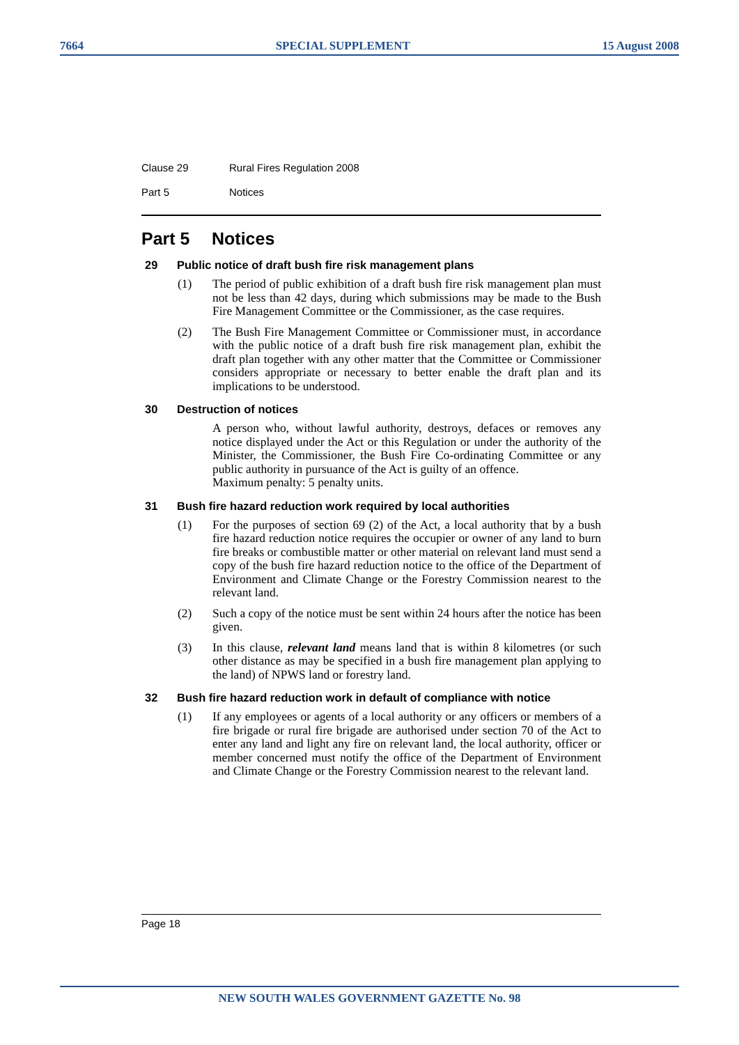7664 SPECIAL SUPPLEMENT 15 August 2008
Clause 29 Rural Fires Regulation 2008
Part 5 Notices
Part 5 Notices
29 Public notice of draft bush fire risk management plans
(1) The period of public exhibition of a draft bush fire risk management plan must not be less than 42 days, during which submissions may be made to the Bush Fire Management Committee or the Commissioner, as the case requires.
(2) The Bush Fire Management Committee or Commissioner must, in accordance with the public notice of a draft bush fire risk management plan, exhibit the draft plan together with any other matter that the Committee or Commissioner considers appropriate or necessary to better enable the draft plan and its implications to be understood.
30 Destruction of notices
A person who, without lawful authority, destroys, defaces or removes any notice displayed under the Act or this Regulation or under the authority of the Minister, the Commissioner, the Bush Fire Co-ordinating Committee or any public authority in pursuance of the Act is guilty of an offence.
Maximum penalty: 5 penalty units.
31 Bush fire hazard reduction work required by local authorities
(1) For the purposes of section 69 (2) of the Act, a local authority that by a bush fire hazard reduction notice requires the occupier or owner of any land to burn fire breaks or combustible matter or other material on relevant land must send a copy of the bush fire hazard reduction notice to the office of the Department of Environment and Climate Change or the Forestry Commission nearest to the relevant land.
(2) Such a copy of the notice must be sent within 24 hours after the notice has been given.
(3) In this clause, relevant land means land that is within 8 kilometres (or such other distance as may be specified in a bush fire management plan applying to the land) of NPWS land or forestry land.
32 Bush fire hazard reduction work in default of compliance with notice
(1) If any employees or agents of a local authority or any officers or members of a fire brigade or rural fire brigade are authorised under section 70 of the Act to enter any land and light any fire on relevant land, the local authority, officer or member concerned must notify the office of the Department of Environment and Climate Change or the Forestry Commission nearest to the relevant land.
Page 18
NEW SOUTH WALES GOVERNMENT GAZETTE No. 98